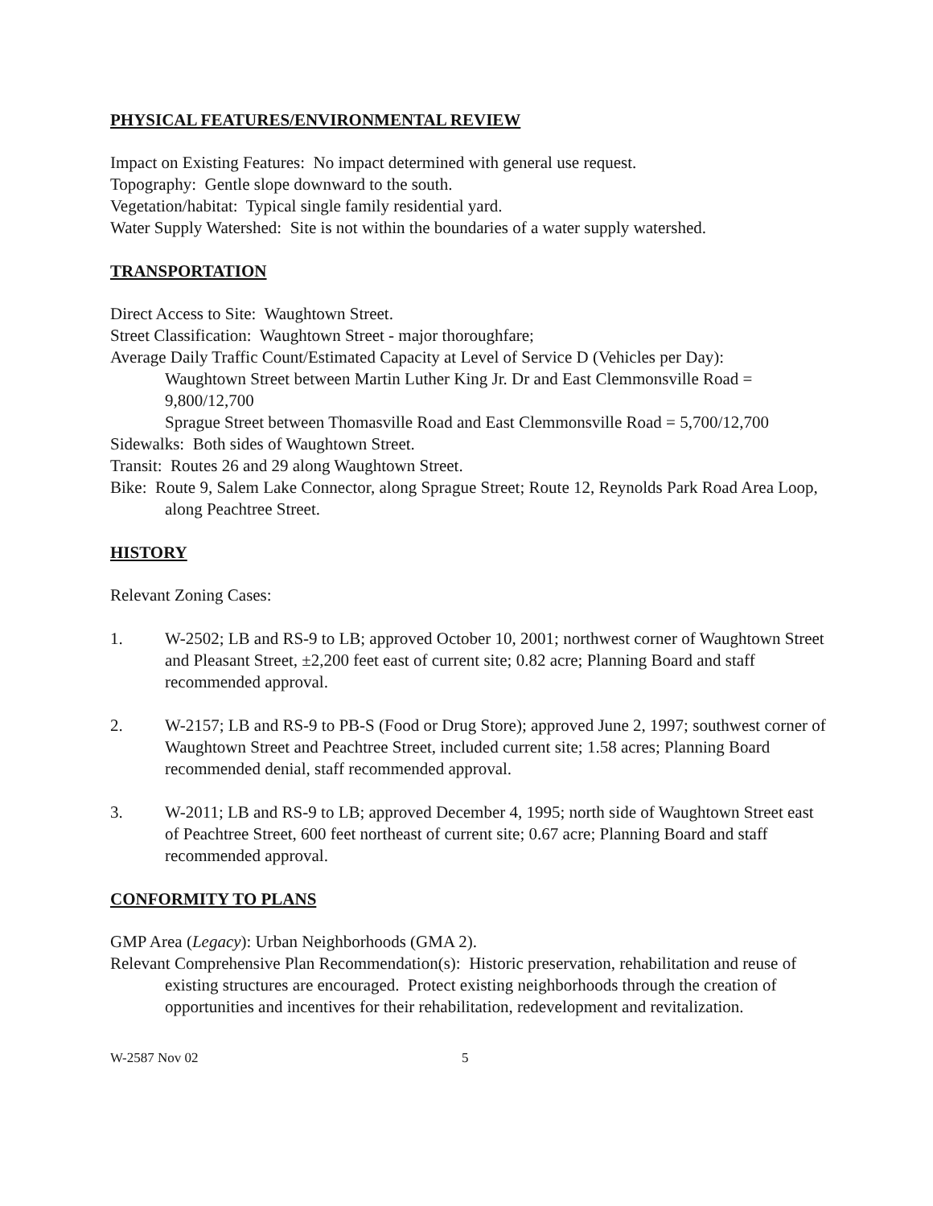PHYSICAL FEATURES/ENVIRONMENTAL REVIEW
Impact on Existing Features: No impact determined with general use request.
Topography: Gentle slope downward to the south.
Vegetation/habitat: Typical single family residential yard.
Water Supply Watershed: Site is not within the boundaries of a water supply watershed.
TRANSPORTATION
Direct Access to Site: Waughtown Street.
Street Classification: Waughtown Street - major thoroughfare;
Average Daily Traffic Count/Estimated Capacity at Level of Service D (Vehicles per Day):
Waughtown Street between Martin Luther King Jr. Dr and East Clemmonsville Road = 9,800/12,700
Sprague Street between Thomasville Road and East Clemmonsville Road = 5,700/12,700
Sidewalks: Both sides of Waughtown Street.
Transit: Routes 26 and 29 along Waughtown Street.
Bike: Route 9, Salem Lake Connector, along Sprague Street; Route 12, Reynolds Park Road Area Loop, along Peachtree Street.
HISTORY
Relevant Zoning Cases:
1. W-2502; LB and RS-9 to LB; approved October 10, 2001; northwest corner of Waughtown Street and Pleasant Street, ±2,200 feet east of current site; 0.82 acre; Planning Board and staff recommended approval.
2. W-2157; LB and RS-9 to PB-S (Food or Drug Store); approved June 2, 1997; southwest corner of Waughtown Street and Peachtree Street, included current site; 1.58 acres; Planning Board recommended denial, staff recommended approval.
3. W-2011; LB and RS-9 to LB; approved December 4, 1995; north side of Waughtown Street east of Peachtree Street, 600 feet northeast of current site; 0.67 acre; Planning Board and staff recommended approval.
CONFORMITY TO PLANS
GMP Area (Legacy): Urban Neighborhoods (GMA 2).
Relevant Comprehensive Plan Recommendation(s): Historic preservation, rehabilitation and reuse of existing structures are encouraged. Protect existing neighborhoods through the creation of opportunities and incentives for their rehabilitation, redevelopment and revitalization.
W-2587 Nov 02 5